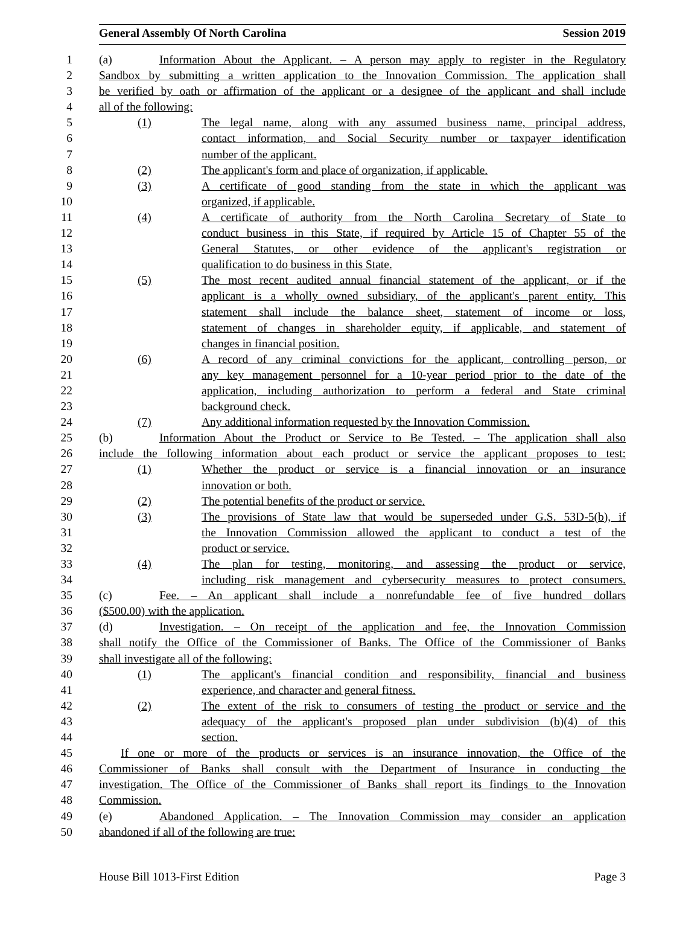General Assembly Of North Carolina Session 2019
1 (a) Information About the Applicant. – A person may apply to register in the Regulatory
2 Sandbox by submitting a written application to the Innovation Commission. The application shall
3 be verified by oath or affirmation of the applicant or a designee of the applicant and shall include
4 all of the following:
5 (1) The legal name, along with any assumed business name, principal address,
6 contact information, and Social Security number or taxpayer identification
7 number of the applicant.
8 (2) The applicant's form and place of organization, if applicable.
9 (3) A certificate of good standing from the state in which the applicant was
10 organized, if applicable.
11 (4) A certificate of authority from the North Carolina Secretary of State to
12 conduct business in this State, if required by Article 15 of Chapter 55 of the
13 General Statutes, or other evidence of the applicant's registration or
14 qualification to do business in this State.
15 (5) The most recent audited annual financial statement of the applicant, or if the
16 applicant is a wholly owned subsidiary, of the applicant's parent entity. This
17 statement shall include the balance sheet, statement of income or loss,
18 statement of changes in shareholder equity, if applicable, and statement of
19 changes in financial position.
20 (6) A record of any criminal convictions for the applicant, controlling person, or
21 any key management personnel for a 10-year period prior to the date of the
22 application, including authorization to perform a federal and State criminal
23 background check.
24 (7) Any additional information requested by the Innovation Commission.
25 (b) Information About the Product or Service to Be Tested. – The application shall also
26 include the following information about each product or service the applicant proposes to test:
27 (1) Whether the product or service is a financial innovation or an insurance
28 innovation or both.
29 (2) The potential benefits of the product or service.
30 (3) The provisions of State law that would be superseded under G.S. 53D-5(b), if
31 the Innovation Commission allowed the applicant to conduct a test of the
32 product or service.
33 (4) The plan for testing, monitoring, and assessing the product or service,
34 including risk management and cybersecurity measures to protect consumers.
35 (c) Fee. – An applicant shall include a nonrefundable fee of five hundred dollars
36 ($500.00) with the application.
37 (d) Investigation. – On receipt of the application and fee, the Innovation Commission
38 shall notify the Office of the Commissioner of Banks. The Office of the Commissioner of Banks
39 shall investigate all of the following:
40 (1) The applicant's financial condition and responsibility, financial and business
41 experience, and character and general fitness.
42 (2) The extent of the risk to consumers of testing the product or service and the
43 adequacy of the applicant's proposed plan under subdivision (b)(4) of this
44 section.
45 If one or more of the products or services is an insurance innovation, the Office of the
46 Commissioner of Banks shall consult with the Department of Insurance in conducting the
47 investigation. The Office of the Commissioner of Banks shall report its findings to the Innovation
48 Commission.
49 (e) Abandoned Application. – The Innovation Commission may consider an application
50 abandoned if all of the following are true:
House Bill 1013-First Edition Page 3